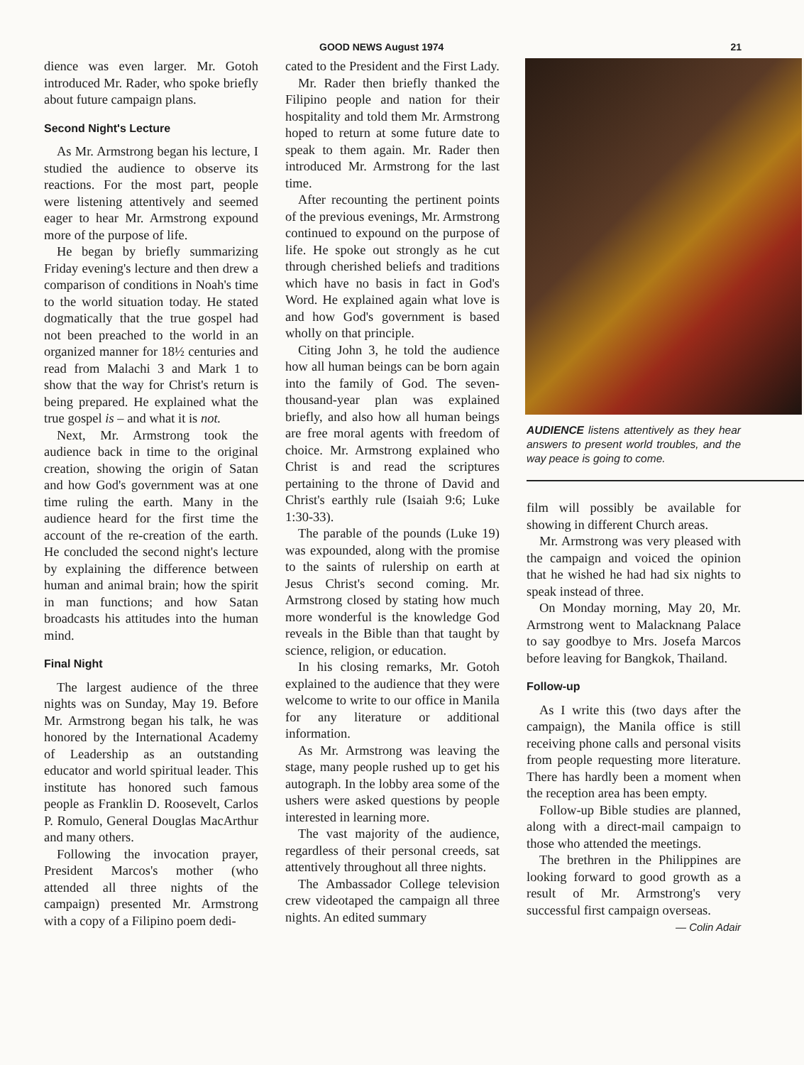GOOD NEWS August 1974 21
dience was even larger. Mr. Gotoh introduced Mr. Rader, who spoke briefly about future campaign plans.
Second Night's Lecture
As Mr. Armstrong began his lecture, I studied the audience to observe its reactions. For the most part, people were listening attentively and seemed eager to hear Mr. Armstrong expound more of the purpose of life.
He began by briefly summarizing Friday evening's lecture and then drew a comparison of conditions in Noah's time to the world situation today. He stated dogmatically that the true gospel had not been preached to the world in an organized manner for 18½ centuries and read from Malachi 3 and Mark 1 to show that the way for Christ's return is being prepared. He explained what the true gospel is – and what it is not.
Next, Mr. Armstrong took the audience back in time to the original creation, showing the origin of Satan and how God's government was at one time ruling the earth. Many in the audience heard for the first time the account of the re-creation of the earth. He concluded the second night's lecture by explaining the difference between human and animal brain; how the spirit in man functions; and how Satan broadcasts his attitudes into the human mind.
Final Night
The largest audience of the three nights was on Sunday, May 19. Before Mr. Armstrong began his talk, he was honored by the International Academy of Leadership as an outstanding educator and world spiritual leader. This institute has honored such famous people as Franklin D. Roosevelt, Carlos P. Romulo, General Douglas MacArthur and many others.
Following the invocation prayer, President Marcos's mother (who attended all three nights of the campaign) presented Mr. Armstrong with a copy of a Filipino poem dedi-
cated to the President and the First Lady.
Mr. Rader then briefly thanked the Filipino people and nation for their hospitality and told them Mr. Armstrong hoped to return at some future date to speak to them again. Mr. Rader then introduced Mr. Armstrong for the last time.
After recounting the pertinent points of the previous evenings, Mr. Armstrong continued to expound on the purpose of life. He spoke out strongly as he cut through cherished beliefs and traditions which have no basis in fact in God's Word. He explained again what love is and how God's government is based wholly on that principle.
Citing John 3, he told the audience how all human beings can be born again into the family of God. The seven-thousand-year plan was explained briefly, and also how all human beings are free moral agents with freedom of choice. Mr. Armstrong explained who Christ is and read the scriptures pertaining to the throne of David and Christ's earthly rule (Isaiah 9:6; Luke 1:30-33).
The parable of the pounds (Luke 19) was expounded, along with the promise to the saints of rulership on earth at Jesus Christ's second coming. Mr. Armstrong closed by stating how much more wonderful is the knowledge God reveals in the Bible than that taught by science, religion, or education.
In his closing remarks, Mr. Gotoh explained to the audience that they were welcome to write to our office in Manila for any literature or additional information.
As Mr. Armstrong was leaving the stage, many people rushed up to get his autograph. In the lobby area some of the ushers were asked questions by people interested in learning more.
The vast majority of the audience, regardless of their personal creeds, sat attentively throughout all three nights.
The Ambassador College television crew videotaped the campaign all three nights. An edited summary
AUDIENCE listens attentively as they hear answers to present world troubles, and the way peace is going to come.
film will possibly be available for showing in different Church areas.
Mr. Armstrong was very pleased with the campaign and voiced the opinion that he wished he had had six nights to speak instead of three.
On Monday morning, May 20, Mr. Armstrong went to Malacknang Palace to say goodbye to Mrs. Josefa Marcos before leaving for Bangkok, Thailand.
Follow-up
As I write this (two days after the campaign), the Manila office is still receiving phone calls and personal visits from people requesting more literature. There has hardly been a moment when the reception area has been empty.
Follow-up Bible studies are planned, along with a direct-mail campaign to those who attended the meetings.
The brethren in the Philippines are looking forward to good growth as a result of Mr. Armstrong's very successful first campaign overseas.
— Colin Adair